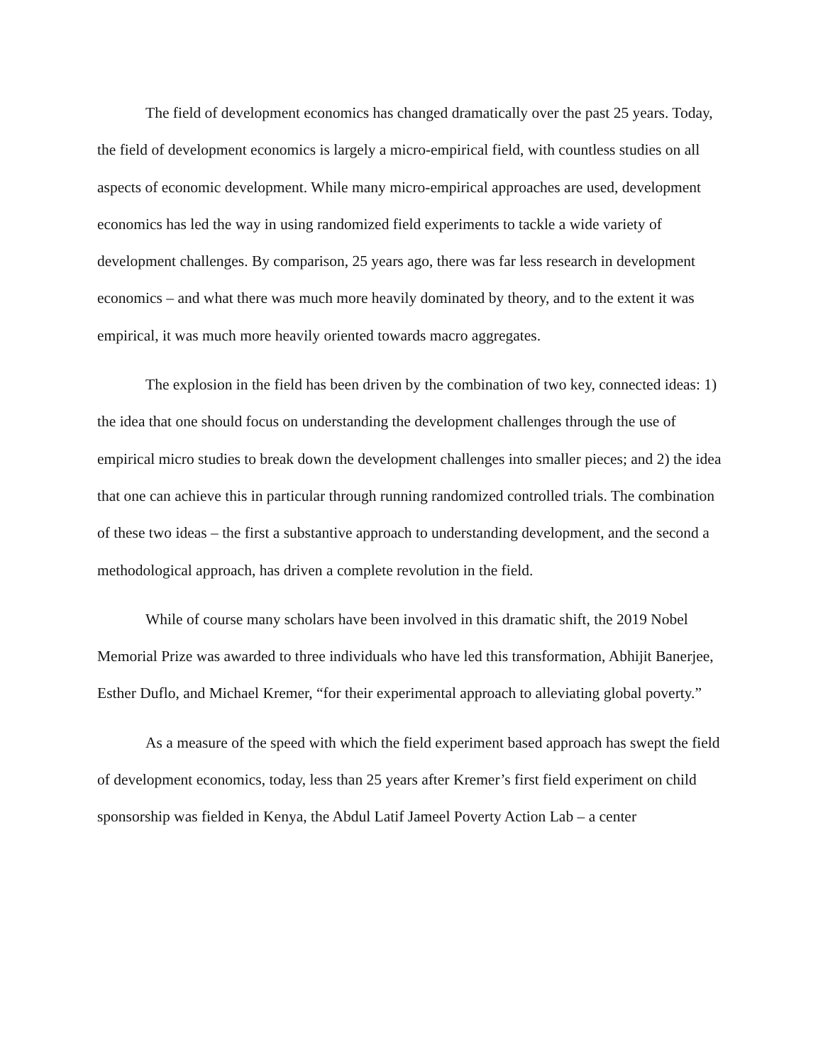The field of development economics has changed dramatically over the past 25 years. Today, the field of development economics is largely a micro-empirical field, with countless studies on all aspects of economic development. While many micro-empirical approaches are used, development economics has led the way in using randomized field experiments to tackle a wide variety of development challenges. By comparison, 25 years ago, there was far less research in development economics – and what there was much more heavily dominated by theory, and to the extent it was empirical, it was much more heavily oriented towards macro aggregates.
The explosion in the field has been driven by the combination of two key, connected ideas: 1) the idea that one should focus on understanding the development challenges through the use of empirical micro studies to break down the development challenges into smaller pieces; and 2) the idea that one can achieve this in particular through running randomized controlled trials. The combination of these two ideas – the first a substantive approach to understanding development, and the second a methodological approach, has driven a complete revolution in the field.
While of course many scholars have been involved in this dramatic shift, the 2019 Nobel Memorial Prize was awarded to three individuals who have led this transformation, Abhijit Banerjee, Esther Duflo, and Michael Kremer, “for their experimental approach to alleviating global poverty.”
As a measure of the speed with which the field experiment based approach has swept the field of development economics, today, less than 25 years after Kremer’s first field experiment on child sponsorship was fielded in Kenya, the Abdul Latif Jameel Poverty Action Lab – a center